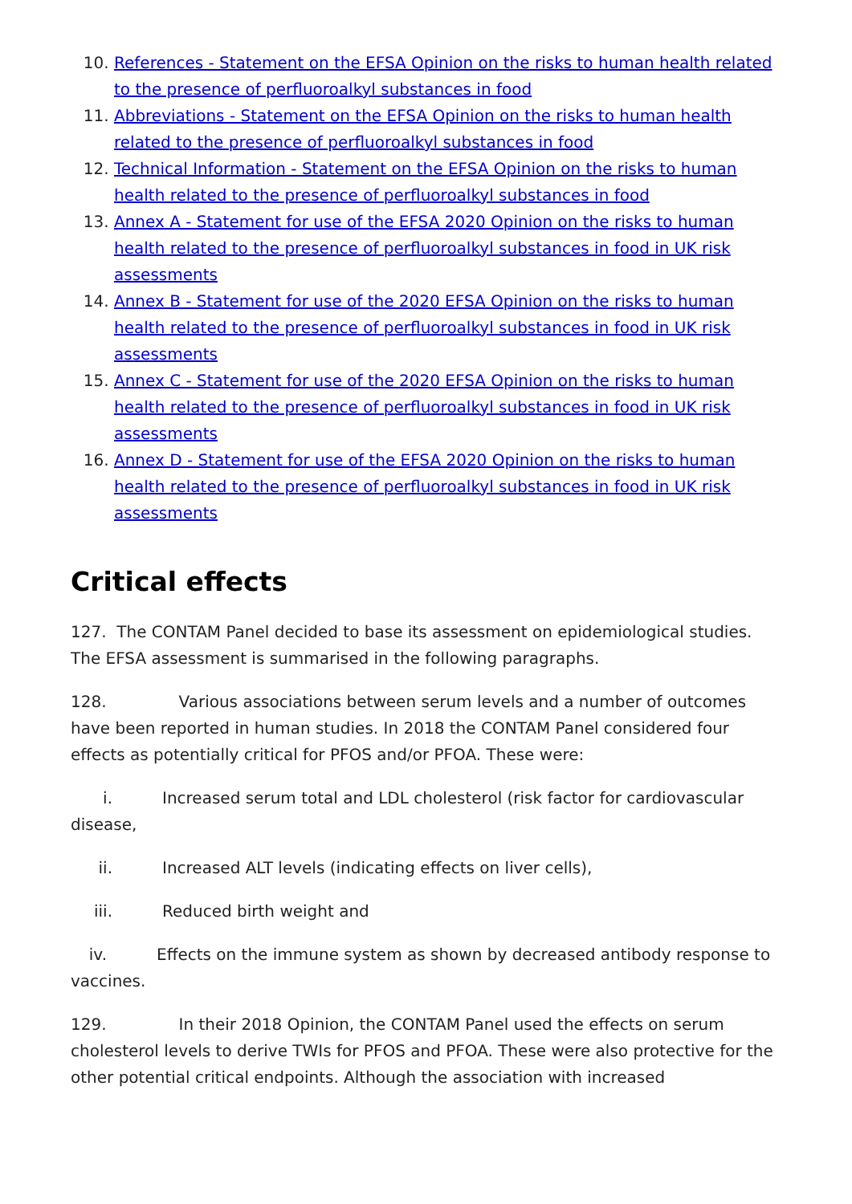10. References - Statement on the EFSA Opinion on the risks to human health related to the presence of perfluoroalkyl substances in food
11. Abbreviations - Statement on the EFSA Opinion on the risks to human health related to the presence of perfluoroalkyl substances in food
12. Technical Information - Statement on the EFSA Opinion on the risks to human health related to the presence of perfluoroalkyl substances in food
13. Annex A - Statement for use of the EFSA 2020 Opinion on the risks to human health related to the presence of perfluoroalkyl substances in food in UK risk assessments
14. Annex B - Statement for use of the 2020 EFSA Opinion on the risks to human health related to the presence of perfluoroalkyl substances in food in UK risk assessments
15. Annex C - Statement for use of the 2020 EFSA Opinion on the risks to human health related to the presence of perfluoroalkyl substances in food in UK risk assessments
16. Annex D - Statement for use of the EFSA 2020 Opinion on the risks to human health related to the presence of perfluoroalkyl substances in food in UK risk assessments
Critical effects
127. The CONTAM Panel decided to base its assessment on epidemiological studies. The EFSA assessment is summarised in the following paragraphs.
128. Various associations between serum levels and a number of outcomes have been reported in human studies. In 2018 the CONTAM Panel considered four effects as potentially critical for PFOS and/or PFOA. These were:
i. Increased serum total and LDL cholesterol (risk factor for cardiovascular disease,
ii. Increased ALT levels (indicating effects on liver cells),
iii. Reduced birth weight and
iv. Effects on the immune system as shown by decreased antibody response to vaccines.
129. In their 2018 Opinion, the CONTAM Panel used the effects on serum cholesterol levels to derive TWIs for PFOS and PFOA. These were also protective for the other potential critical endpoints. Although the association with increased